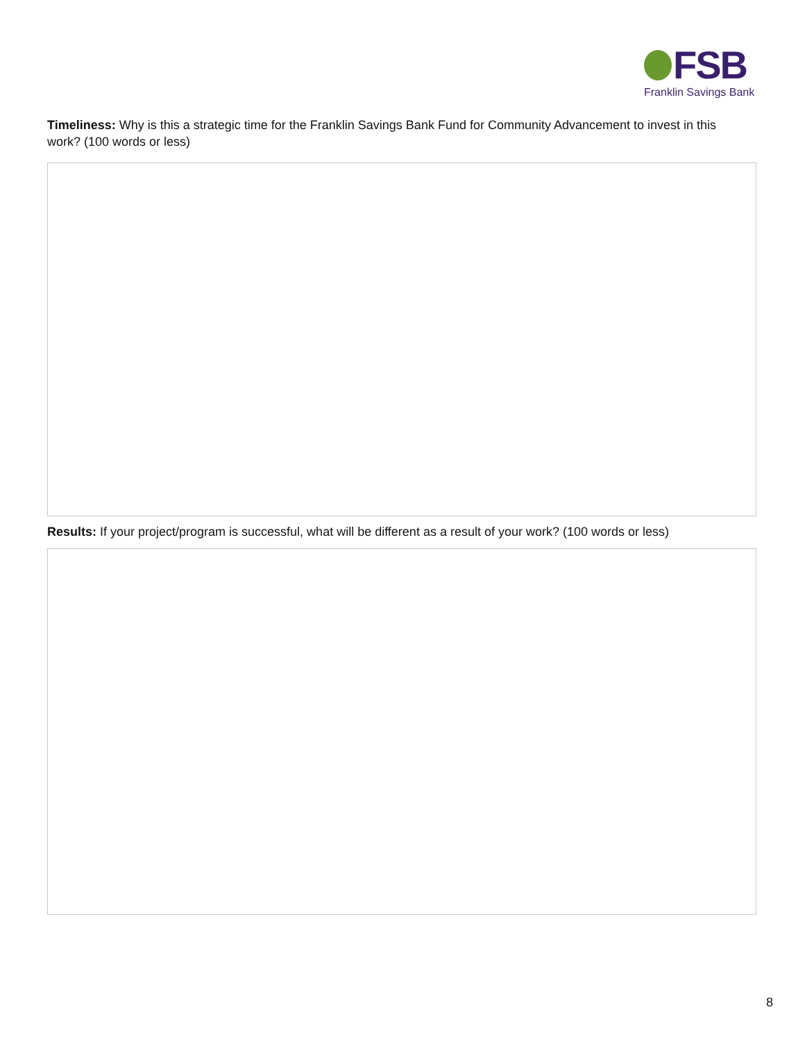FSB
Franklin Savings Bank
Timeliness: Why is this a strategic time for the Franklin Savings Bank Fund for Community Advancement to invest in this work? (100 words or less)
Results: If your project/program is successful, what will be different as a result of your work? (100 words or less)
8